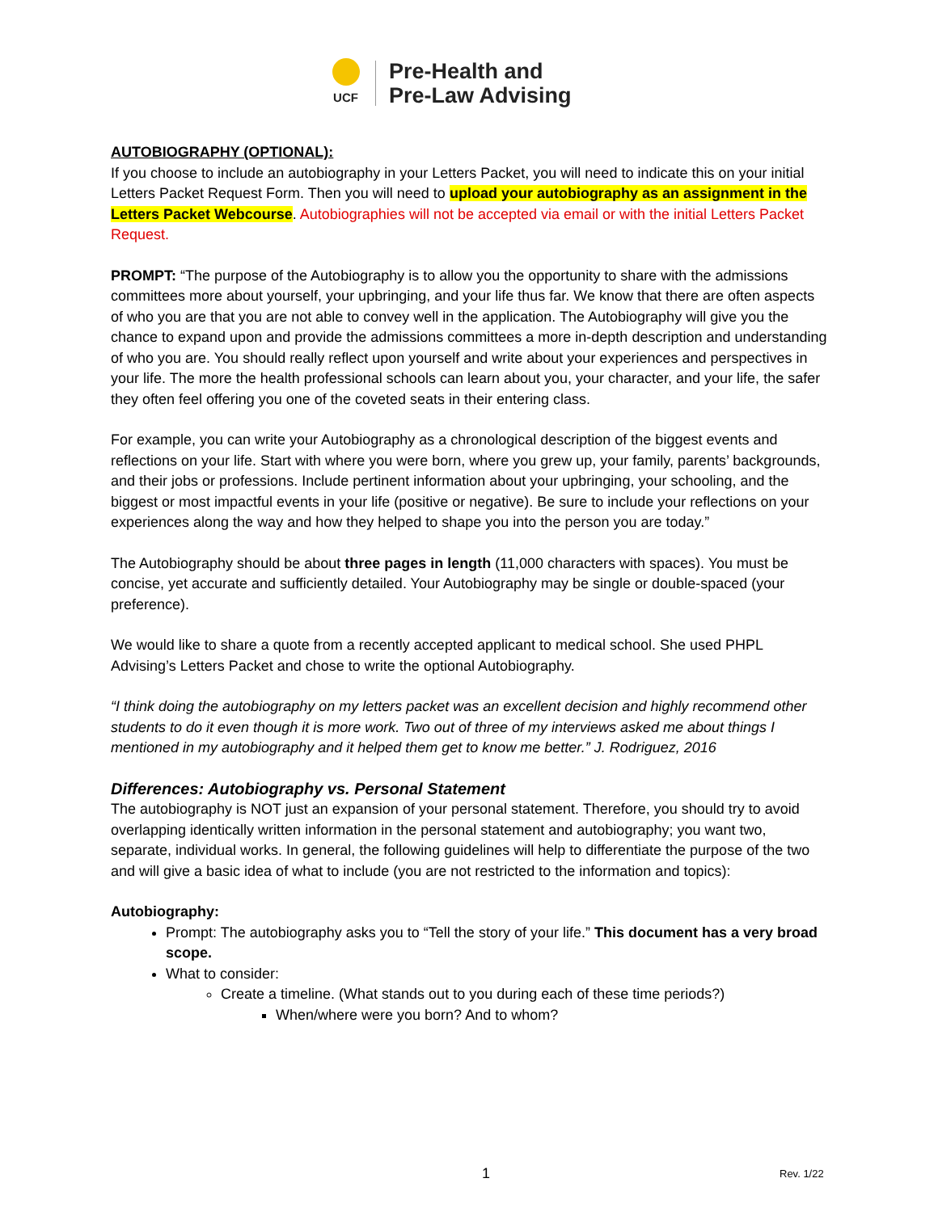UCF
Pre-Health and
Pre-Law Advising
AUTOBIOGRAPHY (OPTIONAL):
If you choose to include an autobiography in your Letters Packet, you will need to indicate this on your initial Letters Packet Request Form. Then you will need to upload your autobiography as an assignment in the Letters Packet Webcourse. Autobiographies will not be accepted via email or with the initial Letters Packet Request.
PROMPT: “The purpose of the Autobiography is to allow you the opportunity to share with the admissions committees more about yourself, your upbringing, and your life thus far. We know that there are often aspects of who you are that you are not able to convey well in the application. The Autobiography will give you the chance to expand upon and provide the admissions committees a more in-depth description and understanding of who you are. You should really reflect upon yourself and write about your experiences and perspectives in your life. The more the health professional schools can learn about you, your character, and your life, the safer they often feel offering you one of the coveted seats in their entering class.
For example, you can write your Autobiography as a chronological description of the biggest events and reflections on your life. Start with where you were born, where you grew up, your family, parents’ backgrounds, and their jobs or professions. Include pertinent information about your upbringing, your schooling, and the biggest or most impactful events in your life (positive or negative). Be sure to include your reflections on your experiences along the way and how they helped to shape you into the person you are today.”
The Autobiography should be about three pages in length (11,000 characters with spaces). You must be concise, yet accurate and sufficiently detailed. Your Autobiography may be single or double-spaced (your preference).
We would like to share a quote from a recently accepted applicant to medical school. She used PHPL Advising’s Letters Packet and chose to write the optional Autobiography.
“I think doing the autobiography on my letters packet was an excellent decision and highly recommend other students to do it even though it is more work. Two out of three of my interviews asked me about things I mentioned in my autobiography and it helped them get to know me better.” J. Rodriguez, 2016
Differences: Autobiography vs. Personal Statement
The autobiography is NOT just an expansion of your personal statement. Therefore, you should try to avoid overlapping identically written information in the personal statement and autobiography; you want two, separate, individual works. In general, the following guidelines will help to differentiate the purpose of the two and will give a basic idea of what to include (you are not restricted to the information and topics):
Autobiography:
Prompt: The autobiography asks you to “Tell the story of your life.” This document has a very broad scope.
What to consider:
Create a timeline. (What stands out to you during each of these time periods?)
When/where were you born? And to whom?
1 Rev. 1/22